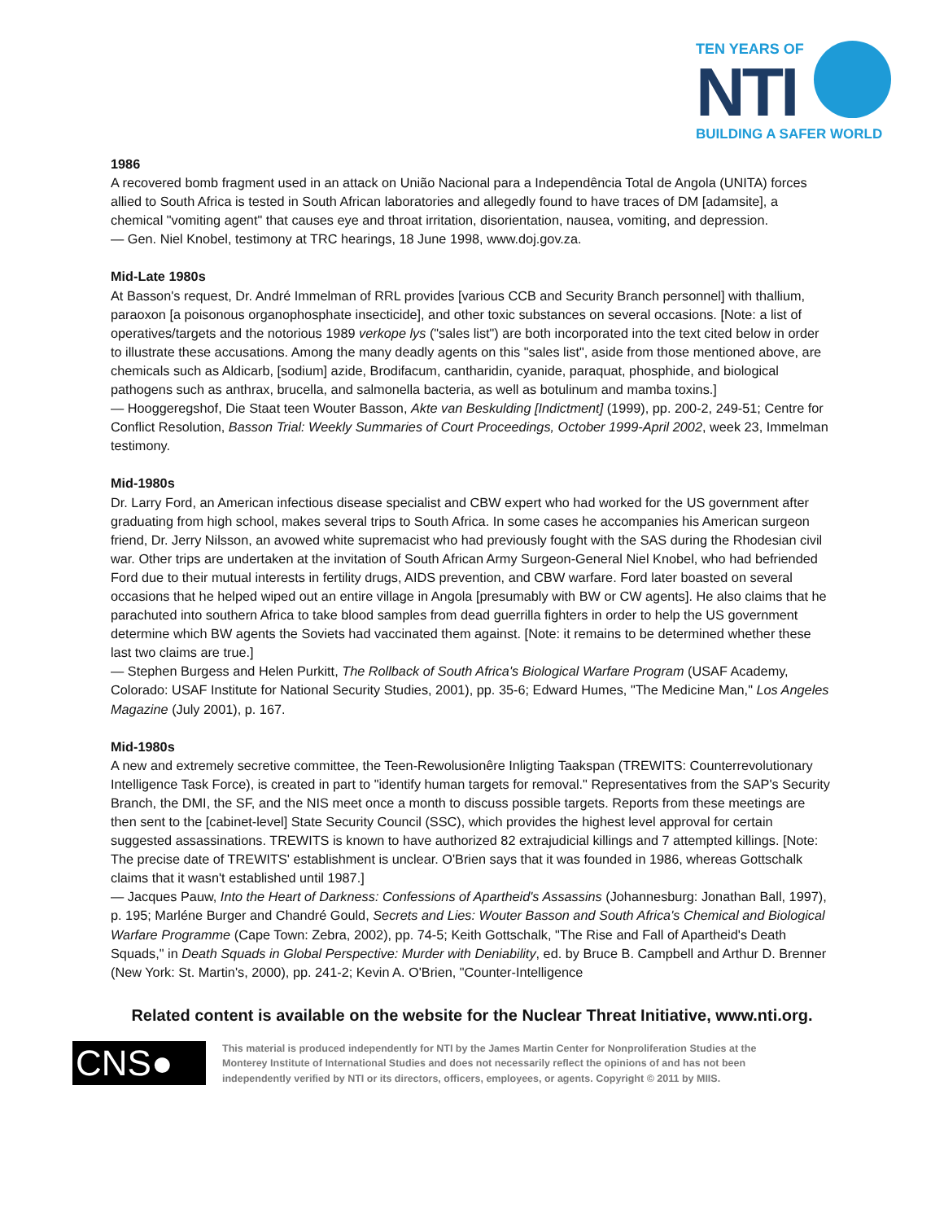TEN YEARS OF
NTI
BUILDING A SAFER WORLD
1986
A recovered bomb fragment used in an attack on União Nacional para a Independência Total de Angola (UNITA) forces allied to South Africa is tested in South African laboratories and allegedly found to have traces of DM [adamsite], a chemical "vomiting agent" that causes eye and throat irritation, disorientation, nausea, vomiting, and depression.
— Gen. Niel Knobel, testimony at TRC hearings, 18 June 1998, www.doj.gov.za.
Mid-Late 1980s
At Basson's request, Dr. André Immelman of RRL provides [various CCB and Security Branch personnel] with thallium, paraoxon [a poisonous organophosphate insecticide], and other toxic substances on several occasions. [Note: a list of operatives/targets and the notorious 1989 verkope lys ("sales list") are both incorporated into the text cited below in order to illustrate these accusations. Among the many deadly agents on this "sales list", aside from those mentioned above, are chemicals such as Aldicarb, [sodium] azide, Brodifacum, cantharidin, cyanide, paraquat, phosphide, and biological pathogens such as anthrax, brucella, and salmonella bacteria, as well as botulinum and mamba toxins.]
— Hooggeregshof, Die Staat teen Wouter Basson, Akte van Beskulding [Indictment] (1999), pp. 200-2, 249-51; Centre for Conflict Resolution, Basson Trial: Weekly Summaries of Court Proceedings, October 1999-April 2002, week 23, Immelman testimony.
Mid-1980s
Dr. Larry Ford, an American infectious disease specialist and CBW expert who had worked for the US government after graduating from high school, makes several trips to South Africa. In some cases he accompanies his American surgeon friend, Dr. Jerry Nilsson, an avowed white supremacist who had previously fought with the SAS during the Rhodesian civil war. Other trips are undertaken at the invitation of South African Army Surgeon-General Niel Knobel, who had befriended Ford due to their mutual interests in fertility drugs, AIDS prevention, and CBW warfare. Ford later boasted on several occasions that he helped wiped out an entire village in Angola [presumably with BW or CW agents]. He also claims that he parachuted into southern Africa to take blood samples from dead guerrilla fighters in order to help the US government determine which BW agents the Soviets had vaccinated them against. [Note: it remains to be determined whether these last two claims are true.]
— Stephen Burgess and Helen Purkitt, The Rollback of South Africa's Biological Warfare Program (USAF Academy, Colorado: USAF Institute for National Security Studies, 2001), pp. 35-6; Edward Humes, "The Medicine Man," Los Angeles Magazine (July 2001), p. 167.
Mid-1980s
A new and extremely secretive committee, the Teen-Rewolusionêre Inligting Taakspan (TREWITS: Counterrevolutionary Intelligence Task Force), is created in part to "identify human targets for removal." Representatives from the SAP's Security Branch, the DMI, the SF, and the NIS meet once a month to discuss possible targets. Reports from these meetings are then sent to the [cabinet-level] State Security Council (SSC), which provides the highest level approval for certain suggested assassinations. TREWITS is known to have authorized 82 extrajudicial killings and 7 attempted killings. [Note: The precise date of TREWITS' establishment is unclear. O'Brien says that it was founded in 1986, whereas Gottschalk claims that it wasn't established until 1987.]
— Jacques Pauw, Into the Heart of Darkness: Confessions of Apartheid's Assassins (Johannesburg: Jonathan Ball, 1997), p. 195; Marléne Burger and Chandré Gould, Secrets and Lies: Wouter Basson and South Africa's Chemical and Biological Warfare Programme (Cape Town: Zebra, 2002), pp. 74-5; Keith Gottschalk, "The Rise and Fall of Apartheid's Death Squads," in Death Squads in Global Perspective: Murder with Deniability, ed. by Bruce B. Campbell and Arthur D. Brenner (New York: St. Martin's, 2000), pp. 241-2; Kevin A. O'Brien, "Counter-Intelligence
Related content is available on the website for the Nuclear Threat Initiative, www.nti.org.
CNS●
This material is produced independently for NTI by the James Martin Center for Nonproliferation Studies at the Monterey Institute of International Studies and does not necessarily reflect the opinions of and has not been independently verified by NTI or its directors, officers, employees, or agents. Copyright © 2011 by MIIS.